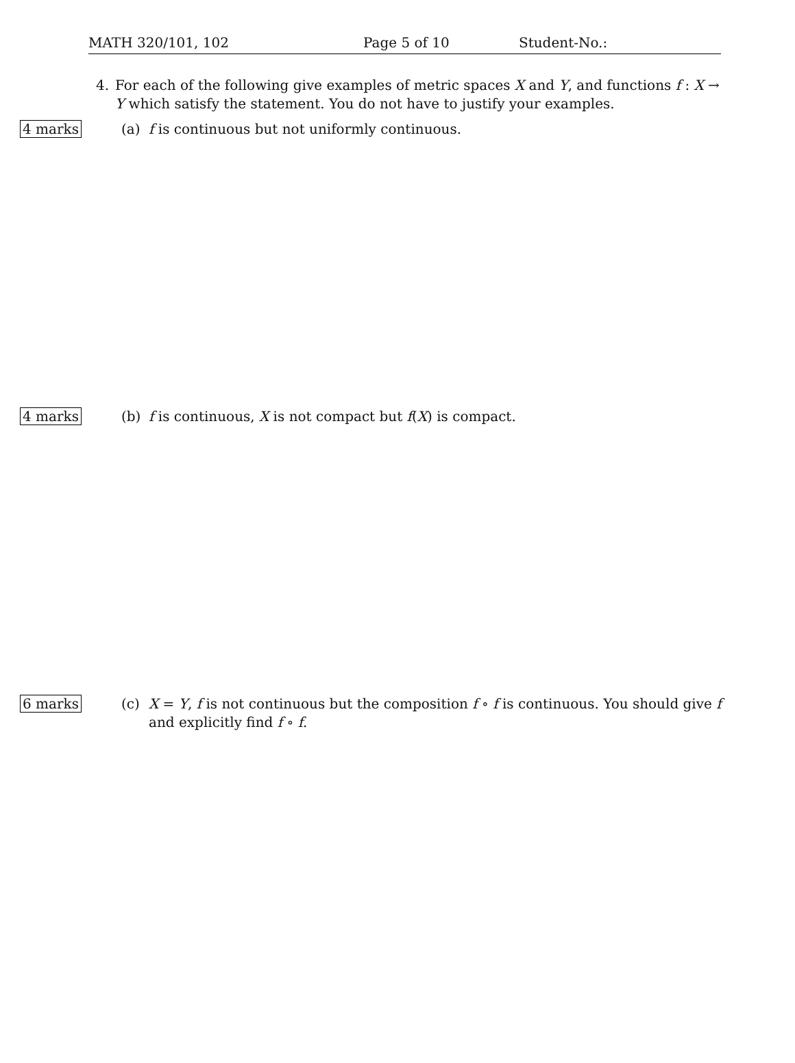MATH 320/101, 102 Page 5 of 10 Student-No.:
4. For each of the following give examples of metric spaces X and Y, and functions f : X → Y which satisfy the statement. You do not have to justify your examples.
4 marks
(a) f is continuous but not uniformly continuous.
4 marks
(b) f is continuous, X is not compact but f(X) is compact.
6 marks
(c) X = Y, f is not continuous but the composition f ∘ f is continuous. You should give f and explicitly find f ∘ f.